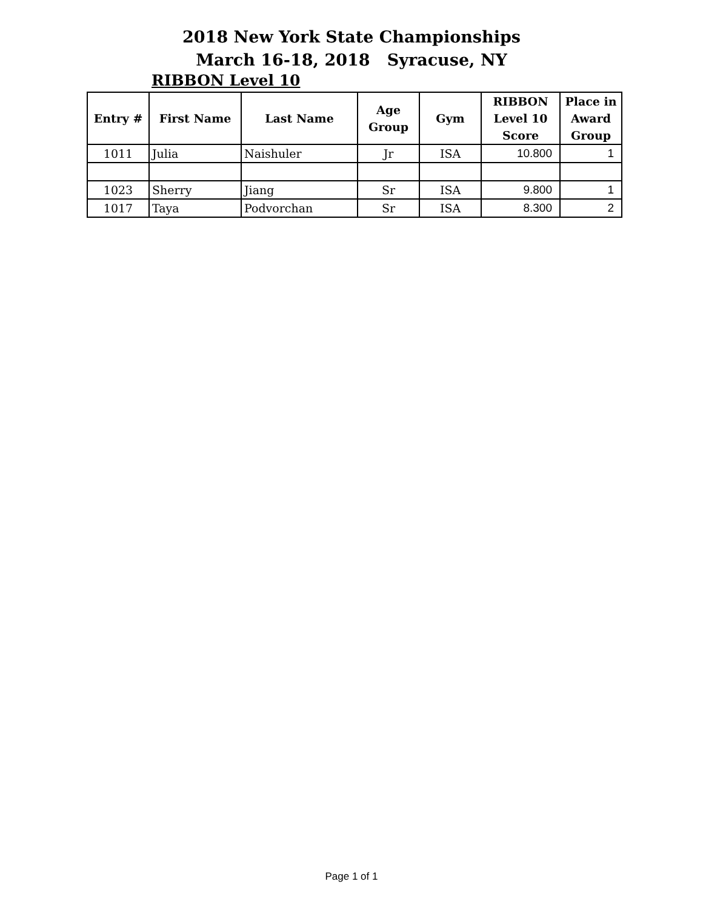2018 New York State Championships
March 16-18, 2018 Syracuse, NY
RIBBON Level 10
| Entry # | First Name | Last Name | Age Group | Gym | RIBBON Level 10 Score | Place in Award Group |
| --- | --- | --- | --- | --- | --- | --- |
| 1011 | Julia | Naishuler | Jr | ISA | 10.800 | 1 |
| 1023 | Sherry | Jiang | Sr | ISA | 9.800 | 1 |
| 1017 | Taya | Podvorchan | Sr | ISA | 8.300 | 2 |
Page 1 of 1